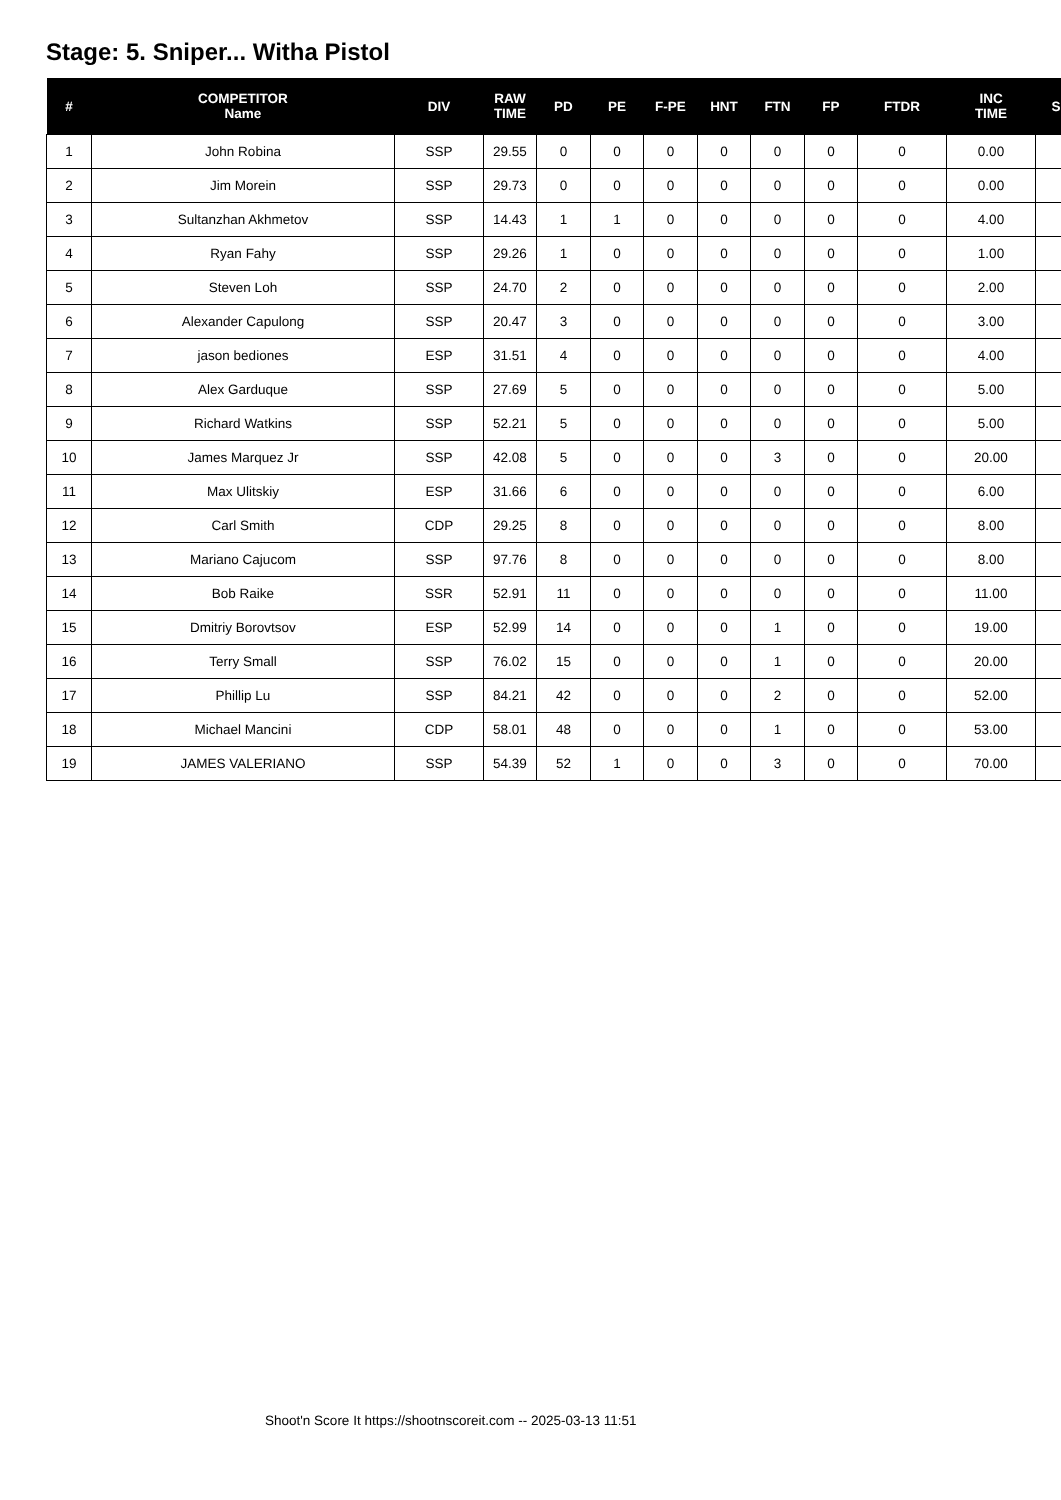Stage: 5. Sniper... Witha Pistol
| # | COMPETITOR Name | DIV | RAW TIME | PD | PE | F-PE | HNT | FTN | FP | FTDR | INC TIME | S |
| --- | --- | --- | --- | --- | --- | --- | --- | --- | --- | --- | --- | --- |
| 1 | John Robina | SSP | 29.55 | 0 | 0 | 0 | 0 | 0 | 0 | 0 | 0.00 | |
| 2 | Jim Morein | SSP | 29.73 | 0 | 0 | 0 | 0 | 0 | 0 | 0 | 0.00 | |
| 3 | Sultanzhan Akhmetov | SSP | 14.43 | 1 | 1 | 0 | 0 | 0 | 0 | 0 | 4.00 | |
| 4 | Ryan Fahy | SSP | 29.26 | 1 | 0 | 0 | 0 | 0 | 0 | 0 | 1.00 | |
| 5 | Steven Loh | SSP | 24.70 | 2 | 0 | 0 | 0 | 0 | 0 | 0 | 2.00 | |
| 6 | Alexander Capulong | SSP | 20.47 | 3 | 0 | 0 | 0 | 0 | 0 | 0 | 3.00 | |
| 7 | jason bediones | ESP | 31.51 | 4 | 0 | 0 | 0 | 0 | 0 | 0 | 4.00 | |
| 8 | Alex Garduque | SSP | 27.69 | 5 | 0 | 0 | 0 | 0 | 0 | 0 | 5.00 | |
| 9 | Richard Watkins | SSP | 52.21 | 5 | 0 | 0 | 0 | 0 | 0 | 0 | 5.00 | |
| 10 | James Marquez Jr | SSP | 42.08 | 5 | 0 | 0 | 0 | 3 | 0 | 0 | 20.00 | |
| 11 | Max Ulitskiy | ESP | 31.66 | 6 | 0 | 0 | 0 | 0 | 0 | 0 | 6.00 | |
| 12 | Carl Smith | CDP | 29.25 | 8 | 0 | 0 | 0 | 0 | 0 | 0 | 8.00 | |
| 13 | Mariano Cajucom | SSP | 97.76 | 8 | 0 | 0 | 0 | 0 | 0 | 0 | 8.00 | |
| 14 | Bob Raike | SSR | 52.91 | 11 | 0 | 0 | 0 | 0 | 0 | 0 | 11.00 | |
| 15 | Dmitriy Borovtsov | ESP | 52.99 | 14 | 0 | 0 | 0 | 1 | 0 | 0 | 19.00 | |
| 16 | Terry Small | SSP | 76.02 | 15 | 0 | 0 | 0 | 1 | 0 | 0 | 20.00 | |
| 17 | Phillip Lu | SSP | 84.21 | 42 | 0 | 0 | 0 | 2 | 0 | 0 | 52.00 | |
| 18 | Michael Mancini | CDP | 58.01 | 48 | 0 | 0 | 0 | 1 | 0 | 0 | 53.00 | |
| 19 | JAMES VALERIANO | SSP | 54.39 | 52 | 1 | 0 | 0 | 3 | 0 | 0 | 70.00 | |
Shoot'n Score It https://shootnscoreit.com -- 2025-03-13 11:51